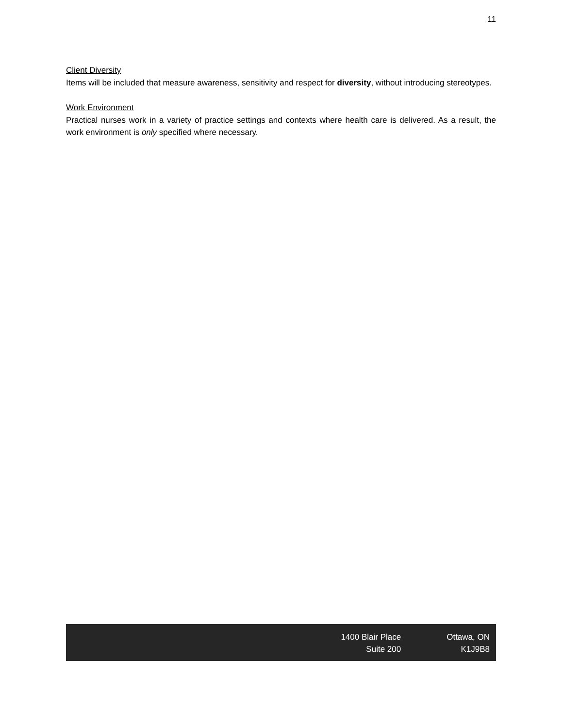11
Client Diversity
Items will be included that measure awareness, sensitivity and respect for diversity, without introducing stereotypes.
Work Environment
Practical nurses work in a variety of practice settings and contexts where health care is delivered. As a result, the work environment is only specified where necessary.
1400 Blair Place
Suite 200
Ottawa, ON
K1J9B8